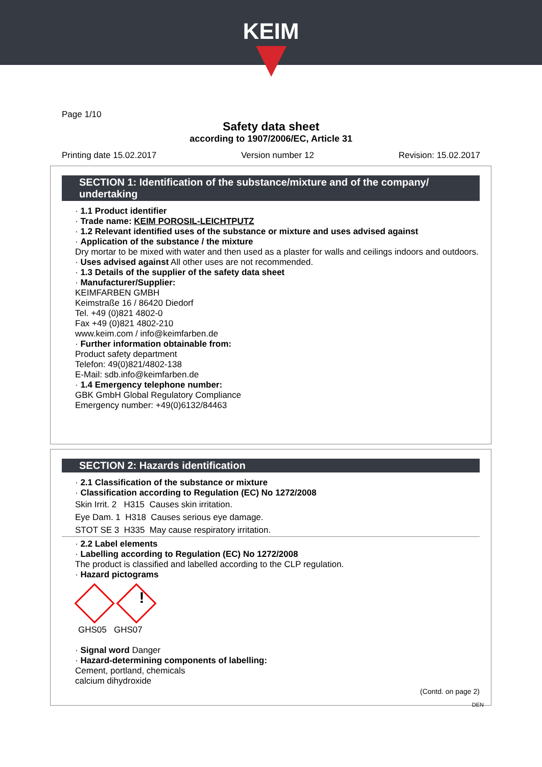KEIM
Page 1/10
Safety data sheet
according to 1907/2006/EC, Article 31
Printing date 15.02.2017 Version number 12 Revision: 15.02.2017
SECTION 1: Identification of the substance/mixture and of the company/ undertaking
· 1.1 Product identifier
· Trade name: KEIM POROSIL-LEICHTPUTZ
· 1.2 Relevant identified uses of the substance or mixture and uses advised against
· Application of the substance / the mixture
Dry mortar to be mixed with water and then used as a plaster for walls and ceilings indoors and outdoors.
· Uses advised against All other uses are not recommended.
· 1.3 Details of the supplier of the safety data sheet
· Manufacturer/Supplier:
KEIMFARBEN GMBH
Keimstraße 16 / 86420 Diedorf
Tel. +49 (0)821 4802-0
Fax +49 (0)821 4802-210
www.keim.com / info@keimfarben.de
· Further information obtainable from:
Product safety department
Telefon: 49(0)821/4802-138
E-Mail: sdb.info@keimfarben.de
· 1.4 Emergency telephone number:
GBK GmbH Global Regulatory Compliance
Emergency number: +49(0)6132/84463
SECTION 2: Hazards identification
· 2.1 Classification of the substance or mixture
· Classification according to Regulation (EC) No 1272/2008
Skin Irrit. 2 H315 Causes skin irritation.
Eye Dam. 1 H318 Causes serious eye damage.
STOT SE 3 H335 May cause respiratory irritation.
· 2.2 Label elements
· Labelling according to Regulation (EC) No 1272/2008
The product is classified and labelled according to the CLP regulation.
· Hazard pictograms
!
GHS05 GHS07
· Signal word Danger
· Hazard-determining components of labelling:
Cement, portland, chemicals
calcium dihydroxide
(Contd. on page 2)
DEN